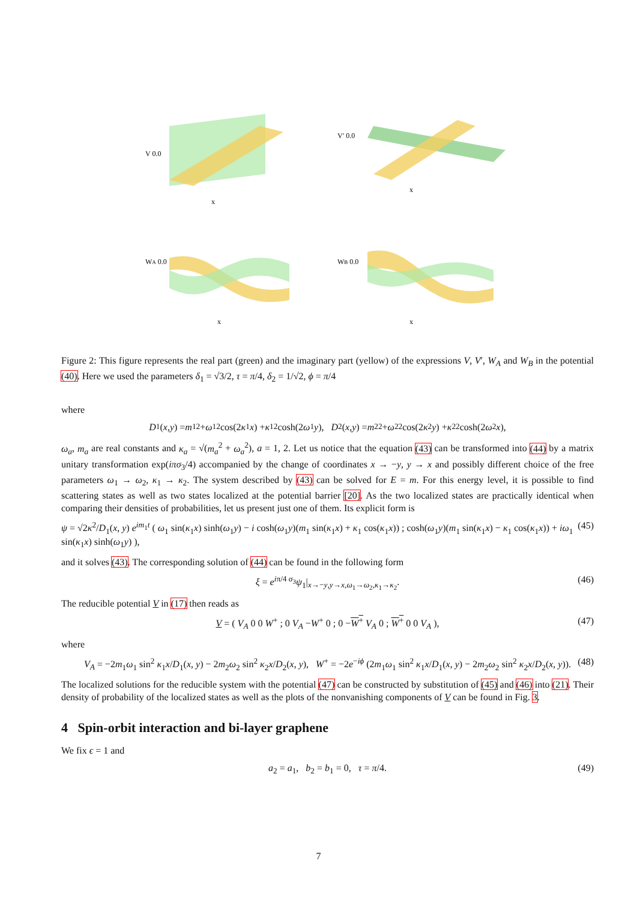V 0.0
x
V′ 0.0
x
WA 0.0
x
WB 0.0
x
Figure 2: This figure represents the real part (green) and the imaginary part (yellow) of the expressions V, V′, W<sub>A</sub> and W<sub>B</sub> in the potential (40). Here we used the parameters δ<sub>1</sub> = √3/2, τ = π/4, δ<sub>2</sub> = 1/√2, ϕ = π/4
where
D<sub>1</sub>(x, y) = m<sub>1</sub><sup>2</sup> + ω<sub>1</sub><sup>2</sup> cos(2 κ<sub>1</sub> x) + κ<sub>1</sub><sup>2</sup> cosh(2 ω<sub>1</sub> y), D<sub>2</sub>(x, y) = m<sub>2</sub><sup>2</sup> + ω<sub>2</sub><sup>2</sup> cos(2 κ<sub>2</sub> y) + κ<sub>2</sub><sup>2</sup> cosh(2 ω<sub>2</sub> x),
ω<sub>a</sub>, m<sub>a</sub> are real constants and κ<sub>a</sub> = √(m<sub>a</sub><sup>2</sup> + ω<sub>a</sub><sup>2</sup>), a = 1, 2. Let us notice that the equation (43) can be transformed into (44) by a matrix unitary transformation exp(iπσ<sub>3</sub>/4) accompanied by the change of coordinates x → −y, y → x and possibly different choice of the free parameters ω<sub>1</sub> → ω<sub>2</sub>, κ<sub>1</sub> → κ<sub>2</sub>. The system described by (43) can be solved for E = m. For this energy level, it is possible to find scattering states as well as two states localized at the potential barrier [20]. As the two localized states are practically identical when comparing their densities of probabilities, let us present just one of them. Its explicit form is
ψ = √2κ<sup>2</sup>/D<sub>1</sub>(x, y) e<sup>im<sub>1</sub>t</sup> ( ω<sub>1</sub> sin(κ<sub>1</sub>x) sinh(ω<sub>1</sub>y) − i cosh(ω<sub>1</sub>y)(m<sub>1</sub> sin(κ<sub>1</sub>x) + κ<sub>1</sub> cos(κ<sub>1</sub>x)) ; cosh(ω<sub>1</sub>y)(m<sub>1</sub> sin(κ<sub>1</sub>x) − κ<sub>1</sub> cos(κ<sub>1</sub>x)) + iω<sub>1</sub> sin(κ<sub>1</sub>x) sinh(ω<sub>1</sub>y) ), (45)
and it solves (43). The corresponding solution of (44) can be found in the following form
ξ = e<sup>iπ/4 σ<sub>3</sub></sup>ψ<sub>1</sub>|<sub>x→−y,y→x,ω<sub>1</sub>→ω<sub>2</sub>,κ<sub>1</sub>→κ<sub>2</sub></sub>. (46)
The reducible potential V in (17) then reads as
V = ( V<sub>A</sub> 0 0 W<sup>+</sup> ; 0 V<sub>A</sub> −W<sup>+</sup> 0 ; 0 −W<sup>+</sup> V<sub>A</sub> 0 ; W<sup>+</sup> 0 0 V<sub>A</sub> ), (47)
where
V<sub>A</sub> = −2m<sub>1</sub>ω<sub>1</sub> sin<sup>2</sup> κ<sub>1</sub>x/D<sub>1</sub>(x, y) − 2m<sub>2</sub>ω<sub>2</sub> sin<sup>2</sup> κ<sub>2</sub>x/D<sub>2</sub>(x, y), W<sup>+</sup> = −2e<sup>−iϕ</sup> (2m<sub>1</sub>ω<sub>1</sub> sin<sup>2</sup> κ<sub>1</sub>x/D<sub>1</sub>(x, y) − 2m<sub>2</sub>ω<sub>2</sub> sin<sup>2</sup> κ<sub>2</sub>x/D<sub>2</sub>(x, y)). (48)
The localized solutions for the reducible system with the potential (47) can be constructed by substitution of (45) and (46) into (21). Their density of probability of the localized states as well as the plots of the nonvanishing components of V can be found in Fig. 3.
4 Spin-orbit interaction and bi-layer graphene
We fix ϵ = 1 and
a<sub>2</sub> = a<sub>1</sub>, b<sub>2</sub> = b<sub>1</sub> = 0, τ = π/4. (49)
7